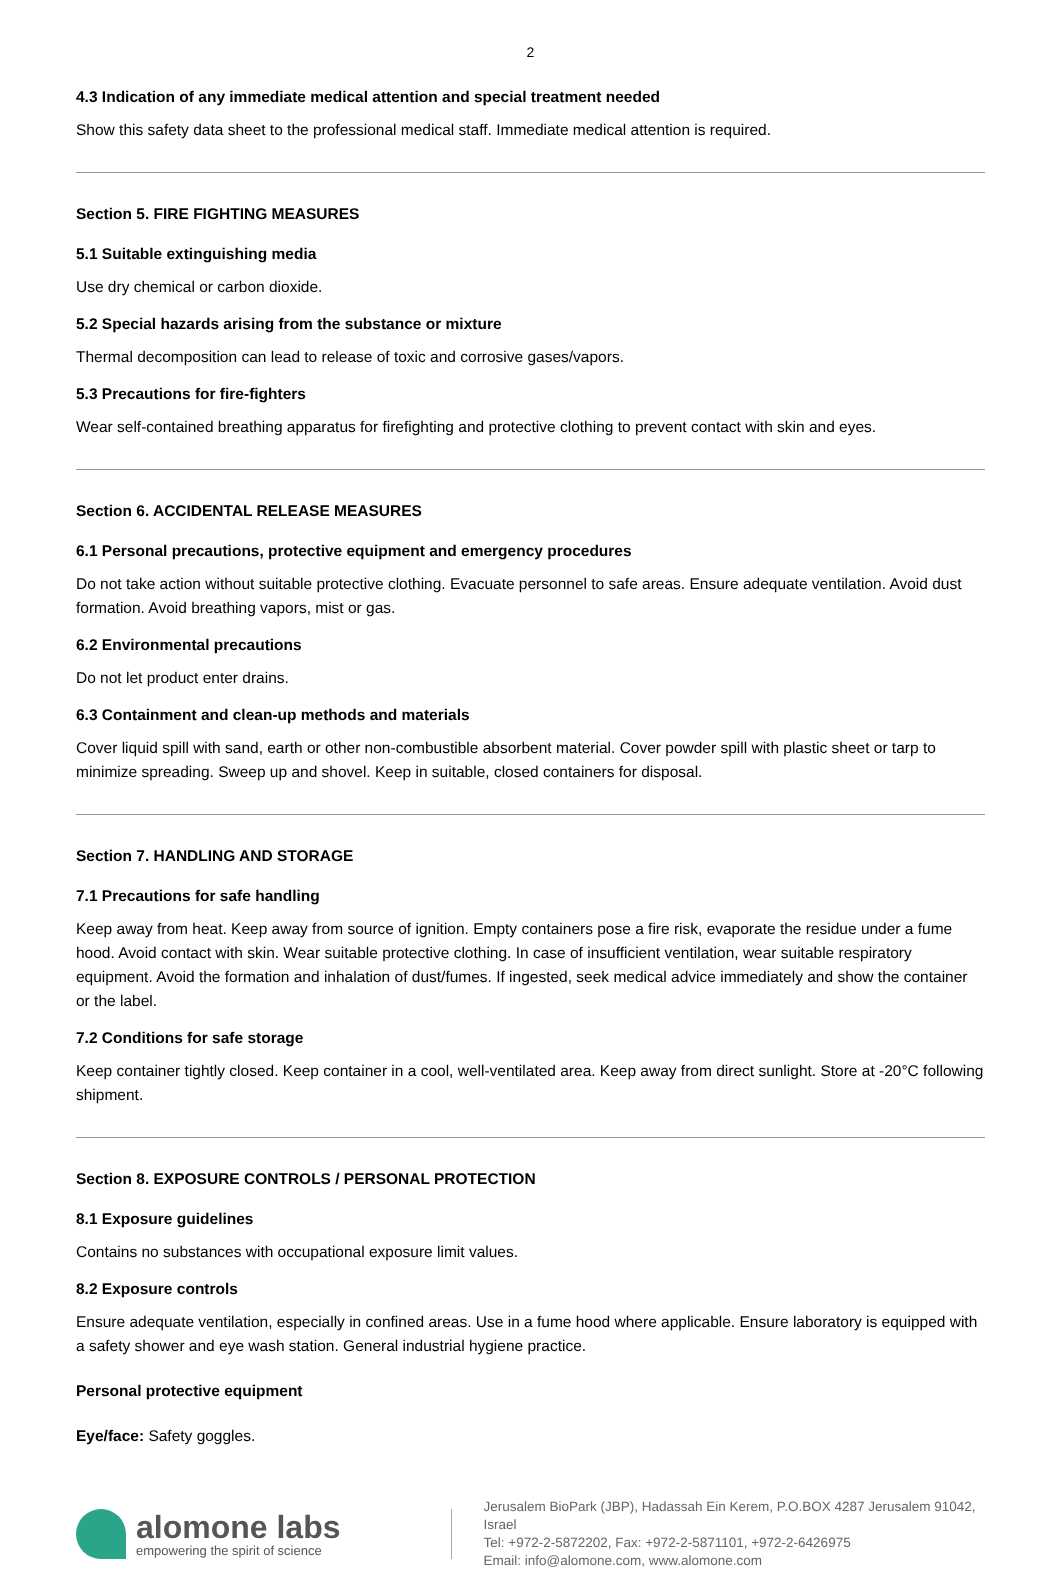2
4.3 Indication of any immediate medical attention and special treatment needed
Show this safety data sheet to the professional medical staff. Immediate medical attention is required.
Section 5. FIRE FIGHTING MEASURES
5.1 Suitable extinguishing media
Use dry chemical or carbon dioxide.
5.2 Special hazards arising from the substance or mixture
Thermal decomposition can lead to release of toxic and corrosive gases/vapors.
5.3 Precautions for fire-fighters
Wear self-contained breathing apparatus for firefighting and protective clothing to prevent contact with skin and eyes.
Section 6. ACCIDENTAL RELEASE MEASURES
6.1 Personal precautions, protective equipment and emergency procedures
Do not take action without suitable protective clothing. Evacuate personnel to safe areas. Ensure adequate ventilation. Avoid dust formation. Avoid breathing vapors, mist or gas.
6.2 Environmental precautions
Do not let product enter drains.
6.3 Containment and clean-up methods and materials
Cover liquid spill with sand, earth or other non-combustible absorbent material. Cover powder spill with plastic sheet or tarp to minimize spreading. Sweep up and shovel. Keep in suitable, closed containers for disposal.
Section 7. HANDLING AND STORAGE
7.1 Precautions for safe handling
Keep away from heat. Keep away from source of ignition. Empty containers pose a fire risk, evaporate the residue under a fume hood. Avoid contact with skin. Wear suitable protective clothing. In case of insufficient ventilation, wear suitable respiratory equipment. Avoid the formation and inhalation of dust/fumes. If ingested, seek medical advice immediately and show the container or the label.
7.2 Conditions for safe storage
Keep container tightly closed. Keep container in a cool, well-ventilated area. Keep away from direct sunlight. Store at -20°C following shipment.
Section 8. EXPOSURE CONTROLS / PERSONAL PROTECTION
8.1 Exposure guidelines
Contains no substances with occupational exposure limit values.
8.2 Exposure controls
Ensure adequate ventilation, especially in confined areas. Use in a fume hood where applicable. Ensure laboratory is equipped with a safety shower and eye wash station. General industrial hygiene practice.
Personal protective equipment
Eye/face: Safety goggles.
alomone labs
empowering the spirit of science
Jerusalem BioPark (JBP), Hadassah Ein Kerem, P.O.BOX 4287 Jerusalem 91042, Israel
Tel: +972-2-5872202, Fax: +972-2-5871101, +972-2-6426975
Email: info@alomone.com, www.alomone.com